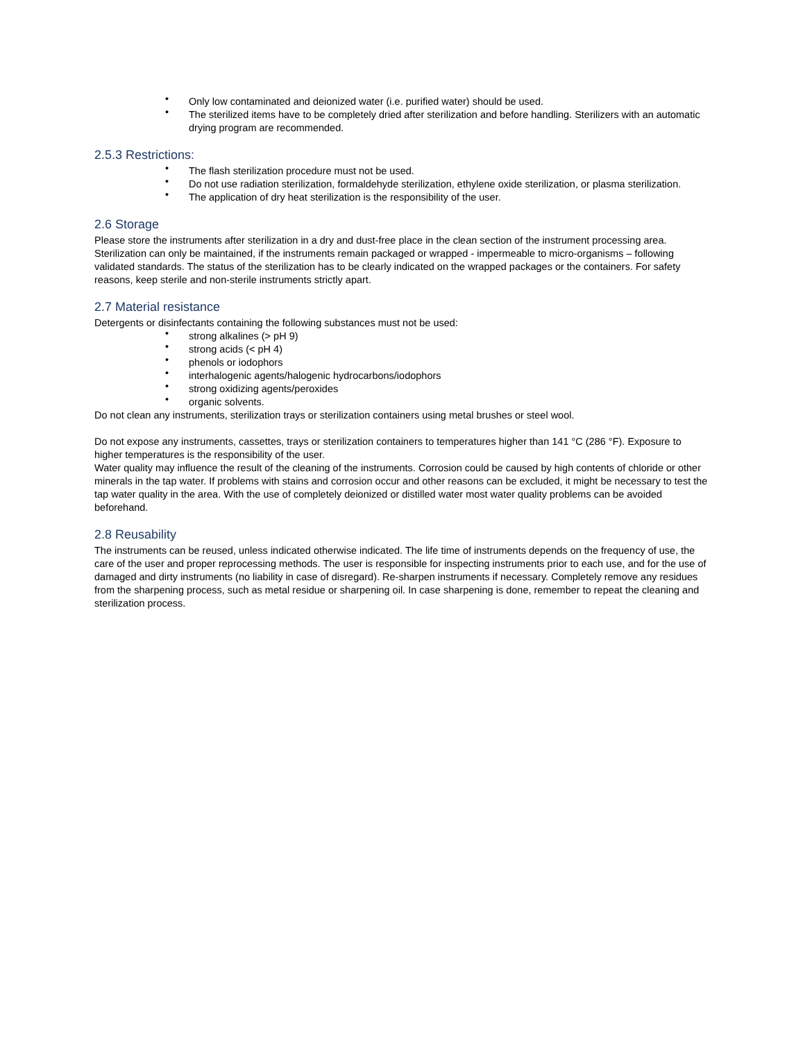• Only low contaminated and deionized water (i.e. purified water) should be used.
• The sterilized items have to be completely dried after sterilization and before handling. Sterilizers with an automatic drying program are recommended.
2.5.3 Restrictions:
• The flash sterilization procedure must not be used.
• Do not use radiation sterilization, formaldehyde sterilization, ethylene oxide sterilization, or plasma sterilization.
• The application of dry heat sterilization is the responsibility of the user.
2.6 Storage
Please store the instruments after sterilization in a dry and dust-free place in the clean section of the instrument processing area. Sterilization can only be maintained, if the instruments remain packaged or wrapped - impermeable to micro-organisms – following validated standards. The status of the sterilization has to be clearly indicated on the wrapped packages or the containers. For safety reasons, keep sterile and non-sterile instruments strictly apart.
2.7 Material resistance
Detergents or disinfectants containing the following substances must not be used:
• strong alkalines (> pH 9)
• strong acids (< pH 4)
• phenols or iodophors
• interhalogenic agents/halogenic hydrocarbons/iodophors
• strong oxidizing agents/peroxides
• organic solvents.
Do not clean any instruments, sterilization trays or sterilization containers using metal brushes or steel wool.
Do not expose any instruments, cassettes, trays or sterilization containers to temperatures higher than 141 °C (286 °F). Exposure to higher temperatures is the responsibility of the user.
Water quality may influence the result of the cleaning of the instruments. Corrosion could be caused by high contents of chloride or other minerals in the tap water. If problems with stains and corrosion occur and other reasons can be excluded, it might be necessary to test the tap water quality in the area. With the use of completely deionized or distilled water most water quality problems can be avoided beforehand.
2.8 Reusability
The instruments can be reused, unless indicated otherwise indicated. The life time of instruments depends on the frequency of use, the care of the user and proper reprocessing methods. The user is responsible for inspecting instruments prior to each use, and for the use of damaged and dirty instruments (no liability in case of disregard). Re-sharpen instruments if necessary. Completely remove any residues from the sharpening process, such as metal residue or sharpening oil. In case sharpening is done, remember to repeat the cleaning and sterilization process.